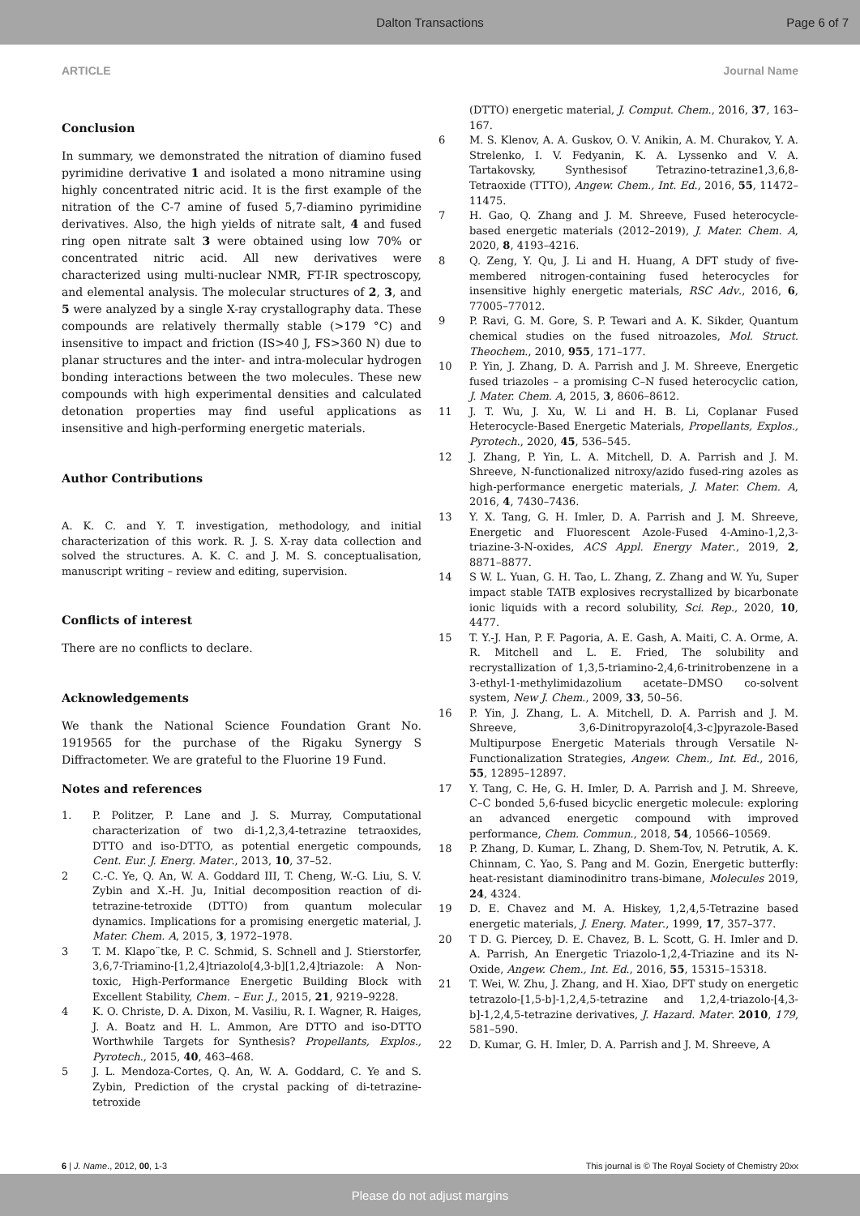Dalton Transactions Page 6 of 7
ARTICLE Journal Name
Conclusion
In summary, we demonstrated the nitration of diamino fused pyrimidine derivative 1 and isolated a mono nitramine using highly concentrated nitric acid. It is the first example of the nitration of the C-7 amine of fused 5,7-diamino pyrimidine derivatives. Also, the high yields of nitrate salt, 4 and fused ring open nitrate salt 3 were obtained using low 70% or concentrated nitric acid. All new derivatives were characterized using multi-nuclear NMR, FT-IR spectroscopy, and elemental analysis. The molecular structures of 2, 3, and 5 were analyzed by a single X-ray crystallography data. These compounds are relatively thermally stable (>179 °C) and insensitive to impact and friction (IS>40 J, FS>360 N) due to planar structures and the inter- and intra-molecular hydrogen bonding interactions between the two molecules. These new compounds with high experimental densities and calculated detonation properties may find useful applications as insensitive and high-performing energetic materials.
Author Contributions
A. K. C. and Y. T. investigation, methodology, and initial characterization of this work. R. J. S. X-ray data collection and solved the structures. A. K. C. and J. M. S. conceptualisation, manuscript writing – review and editing, supervision.
Conflicts of interest
There are no conflicts to declare.
Acknowledgements
We thank the National Science Foundation Grant No. 1919565 for the purchase of the Rigaku Synergy S Diffractometer. We are grateful to the Fluorine 19 Fund.
Notes and references
1. P. Politzer, P. Lane and J. S. Murray, Computational characterization of two di-1,2,3,4-tetrazine tetraoxides, DTTO and iso-DTTO, as potential energetic compounds, Cent. Eur. J. Energ. Mater., 2013, 10, 37–52.
2 C.-C. Ye, Q. An, W. A. Goddard III, T. Cheng, W.-G. Liu, S. V. Zybin and X.-H. Ju, Initial decomposition reaction of di-tetrazine-tetroxide (DTTO) from quantum molecular dynamics. Implications for a promising energetic material, J. Mater. Chem. A, 2015, 3, 1972–1978.
3 T. M. Klapo¨tke, P. C. Schmid, S. Schnell and J. Stierstorfer, 3,6,7-Triamino-[1,2,4]triazolo[4,3-b][1,2,4]triazole: A Non-toxic, High-Performance Energetic Building Block with Excellent Stability, Chem. – Eur. J., 2015, 21, 9219–9228.
4 K. O. Christe, D. A. Dixon, M. Vasiliu, R. I. Wagner, R. Haiges, J. A. Boatz and H. L. Ammon, Are DTTO and iso-DTTO Worthwhile Targets for Synthesis? Propellants, Explos., Pyrotech., 2015, 40, 463–468.
5 J. L. Mendoza-Cortes, Q. An, W. A. Goddard, C. Ye and S. Zybin, Prediction of the crystal packing of di-tetrazine-tetroxide
(DTTO) energetic material, J. Comput. Chem., 2016, 37, 163–167.
6 M. S. Klenov, A. A. Guskov, O. V. Anikin, A. M. Churakov, Y. A. Strelenko, I. V. Fedyanin, K. A. Lyssenko and V. A. Tartakovsky, Synthesisof Tetrazino-tetrazine1,3,6,8-Tetraoxide (TTTO), Angew. Chem., Int. Ed., 2016, 55, 11472–11475.
7 H. Gao, Q. Zhang and J. M. Shreeve, Fused heterocycle-based energetic materials (2012–2019), J. Mater. Chem. A, 2020, 8, 4193–4216.
8 Q. Zeng, Y. Qu, J. Li and H. Huang, A DFT study of five-membered nitrogen-containing fused heterocycles for insensitive highly energetic materials, RSC Adv., 2016, 6, 77005–77012.
9 P. Ravi, G. M. Gore, S. P. Tewari and A. K. Sikder, Quantum chemical studies on the fused nitroazoles, Mol. Struct. Theochem., 2010, 955, 171–177.
10 P. Yin, J. Zhang, D. A. Parrish and J. M. Shreeve, Energetic fused triazoles – a promising C–N fused heterocyclic cation, J. Mater. Chem. A, 2015, 3, 8606–8612.
11 J. T. Wu, J. Xu, W. Li and H. B. Li, Coplanar Fused Heterocycle-Based Energetic Materials, Propellants, Explos., Pyrotech., 2020, 45, 536–545.
12 J. Zhang, P. Yin, L. A. Mitchell, D. A. Parrish and J. M. Shreeve, N-functionalized nitroxy/azido fused-ring azoles as high-performance energetic materials, J. Mater. Chem. A, 2016, 4, 7430–7436.
13 Y. X. Tang, G. H. Imler, D. A. Parrish and J. M. Shreeve, Energetic and Fluorescent Azole-Fused 4-Amino-1,2,3-triazine-3-N-oxides, ACS Appl. Energy Mater., 2019, 2, 8871–8877.
14 S W. L. Yuan, G. H. Tao, L. Zhang, Z. Zhang and W. Yu, Super impact stable TATB explosives recrystallized by bicarbonate ionic liquids with a record solubility, Sci. Rep., 2020, 10, 4477.
15 T. Y.-J. Han, P. F. Pagoria, A. E. Gash, A. Maiti, C. A. Orme, A. R. Mitchell and L. E. Fried, The solubility and recrystallization of 1,3,5-triamino-2,4,6-trinitrobenzene in a 3-ethyl-1-methylimidazolium acetate–DMSO co-solvent system, New J. Chem., 2009, 33, 50–56.
16 P. Yin, J. Zhang, L. A. Mitchell, D. A. Parrish and J. M. Shreeve, 3,6-Dinitropyrazolo[4,3-c]pyrazole-Based Multipurpose Energetic Materials through Versatile N-Functionalization Strategies, Angew. Chem., Int. Ed., 2016, 55, 12895–12897.
17 Y. Tang, C. He, G. H. Imler, D. A. Parrish and J. M. Shreeve, C–C bonded 5,6-fused bicyclic energetic molecule: exploring an advanced energetic compound with improved performance, Chem. Commun., 2018, 54, 10566–10569.
18 P. Zhang, D. Kumar, L. Zhang, D. Shem-Tov, N. Petrutik, A. K. Chinnam, C. Yao, S. Pang and M. Gozin, Energetic butterfly: heat-resistant diaminodinitro trans-bimane, Molecules 2019, 24, 4324.
19 D. E. Chavez and M. A. Hiskey, 1,2,4,5-Tetrazine based energetic materials, J. Energ. Mater., 1999, 17, 357–377.
20 T D. G. Piercey, D. E. Chavez, B. L. Scott, G. H. Imler and D. A. Parrish, An Energetic Triazolo-1,2,4-Triazine and its N-Oxide, Angew. Chem., Int. Ed., 2016, 55, 15315–15318.
21 T. Wei, W. Zhu, J. Zhang, and H. Xiao, DFT study on energetic tetrazolo-[1,5-b]-1,2,4,5-tetrazine and 1,2,4-triazolo-[4,3-b]-1,2,4,5-tetrazine derivatives, J. Hazard. Mater. 2010, 179, 581–590.
22 D. Kumar, G. H. Imler, D. A. Parrish and J. M. Shreeve, A
6 | J. Name., 2012, 00, 1-3 This journal is © The Royal Society of Chemistry 20xx
Please do not adjust margins